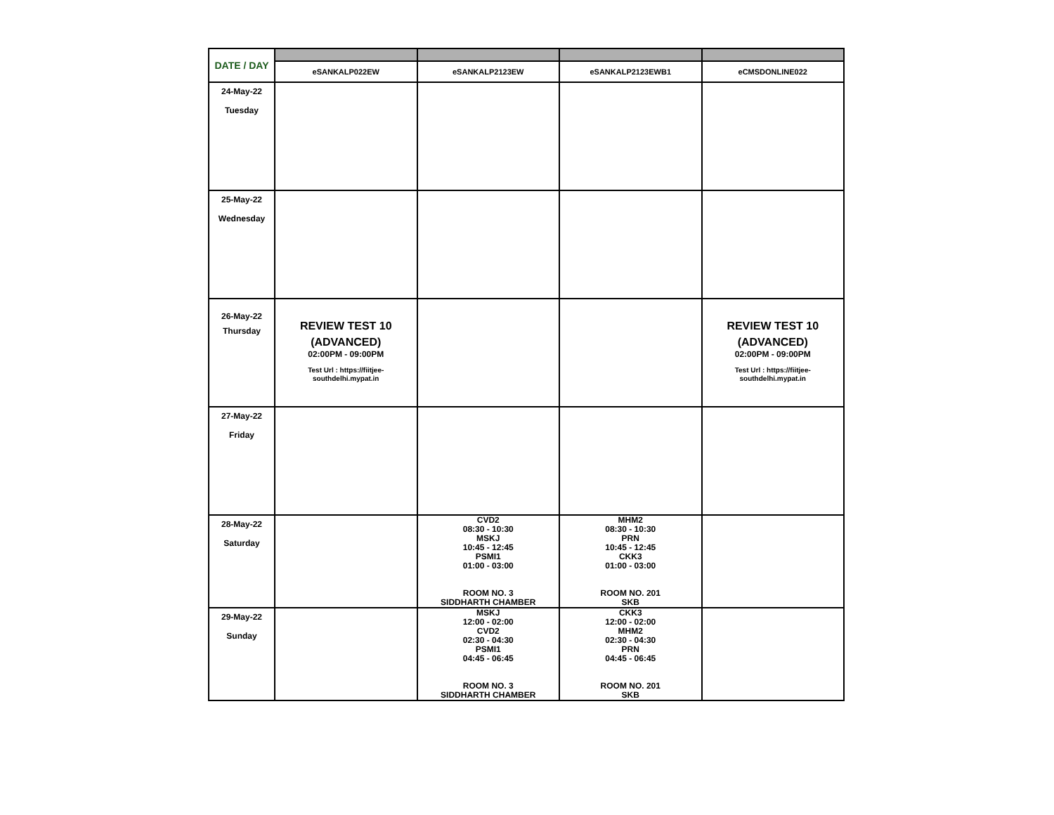| DATE / DAY | | | | |
| | eSANKALP022EW | eSANKALP2123EW | eSANKALP2123EWB1 | eCMSDONLINE022 |
| 24-May-22 Tuesday | | | | |
| 25-May-22 Wednesday | | | | |
| 26-May-22 Thursday | REVIEW TEST 10 (ADVANCED) 02:00PM - 09:00PM Test Url : https://fiitjee- southdelhi.mypat.in | | | REVIEW TEST 10 (ADVANCED) 02:00PM - 09:00PM Test Url : https://fiitjee- southdelhi.mypat.in |
| 27-May-22 Friday | | | | |
| 28-May-22 Saturday | | CVD2 08:30 - 10:30 MSKJ 10:45 - 12:45 PSMI1 01:00 - 03:00 ROOM NO. 3 SIDDHARTH CHAMBER | MHM2 08:30 - 10:30 PRN 10:45 - 12:45 CKK3 01:00 - 03:00 ROOM NO. 201 SKB | |
| 29-May-22 Sunday | | MSKJ 12:00 - 02:00 CVD2 02:30 - 04:30 PSMI1 04:45 - 06:45 ROOM NO. 3 SIDDHARTH CHAMBER | CKK3 12:00 - 02:00 MHM2 02:30 - 04:30 PRN 04:45 - 06:45 ROOM NO. 201 SKB | |